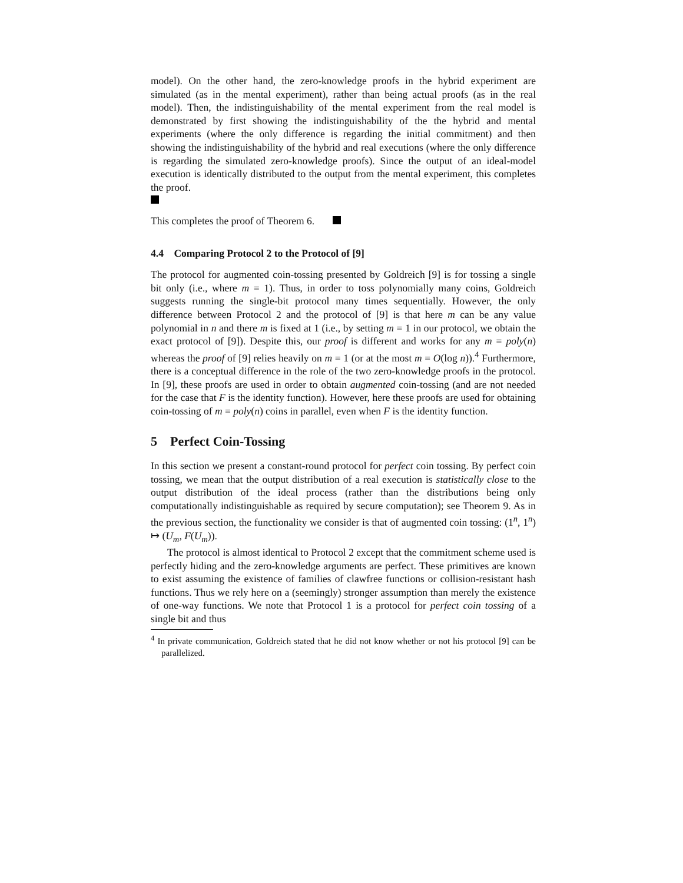model). On the other hand, the zero-knowledge proofs in the hybrid experiment are simulated (as in the mental experiment), rather than being actual proofs (as in the real model). Then, the indistinguishability of the mental experiment from the real model is demonstrated by first showing the indistinguishability of the the hybrid and mental experiments (where the only difference is regarding the initial commitment) and then showing the indistinguishability of the hybrid and real executions (where the only difference is regarding the simulated zero-knowledge proofs). Since the output of an ideal-model execution is identically distributed to the output from the mental experiment, this completes the proof.
This completes the proof of Theorem 6.
4.4 Comparing Protocol 2 to the Protocol of [9]
The protocol for augmented coin-tossing presented by Goldreich [9] is for tossing a single bit only (i.e., where m = 1). Thus, in order to toss polynomially many coins, Goldreich suggests running the single-bit protocol many times sequentially. However, the only difference between Protocol 2 and the protocol of [9] is that here m can be any value polynomial in n and there m is fixed at 1 (i.e., by setting m = 1 in our protocol, we obtain the exact protocol of [9]). Despite this, our proof is different and works for any m = poly(n) whereas the proof of [9] relies heavily on m = 1 (or at the most m = O(log n)).<sup>4</sup> Furthermore, there is a conceptual difference in the role of the two zero-knowledge proofs in the protocol. In [9], these proofs are used in order to obtain augmented coin-tossing (and are not needed for the case that F is the identity function). However, here these proofs are used for obtaining coin-tossing of m = poly(n) coins in parallel, even when F is the identity function.
5 Perfect Coin-Tossing
In this section we present a constant-round protocol for perfect coin tossing. By perfect coin tossing, we mean that the output distribution of a real execution is statistically close to the output distribution of the ideal process (rather than the distributions being only computationally indistinguishable as required by secure computation); see Theorem 9. As in the previous section, the functionality we consider is that of augmented coin tossing: (1<sup>n</sup>, 1<sup>n</sup>) ↦ (U<sub>m</sub>, F(U<sub>m</sub>)).
The protocol is almost identical to Protocol 2 except that the commitment scheme used is perfectly hiding and the zero-knowledge arguments are perfect. These primitives are known to exist assuming the existence of families of clawfree functions or collision-resistant hash functions. Thus we rely here on a (seemingly) stronger assumption than merely the existence of one-way functions. We note that Protocol 1 is a protocol for perfect coin tossing of a single bit and thus
<sup>4</sup> In private communication, Goldreich stated that he did not know whether or not his protocol [9] can be parallelized.